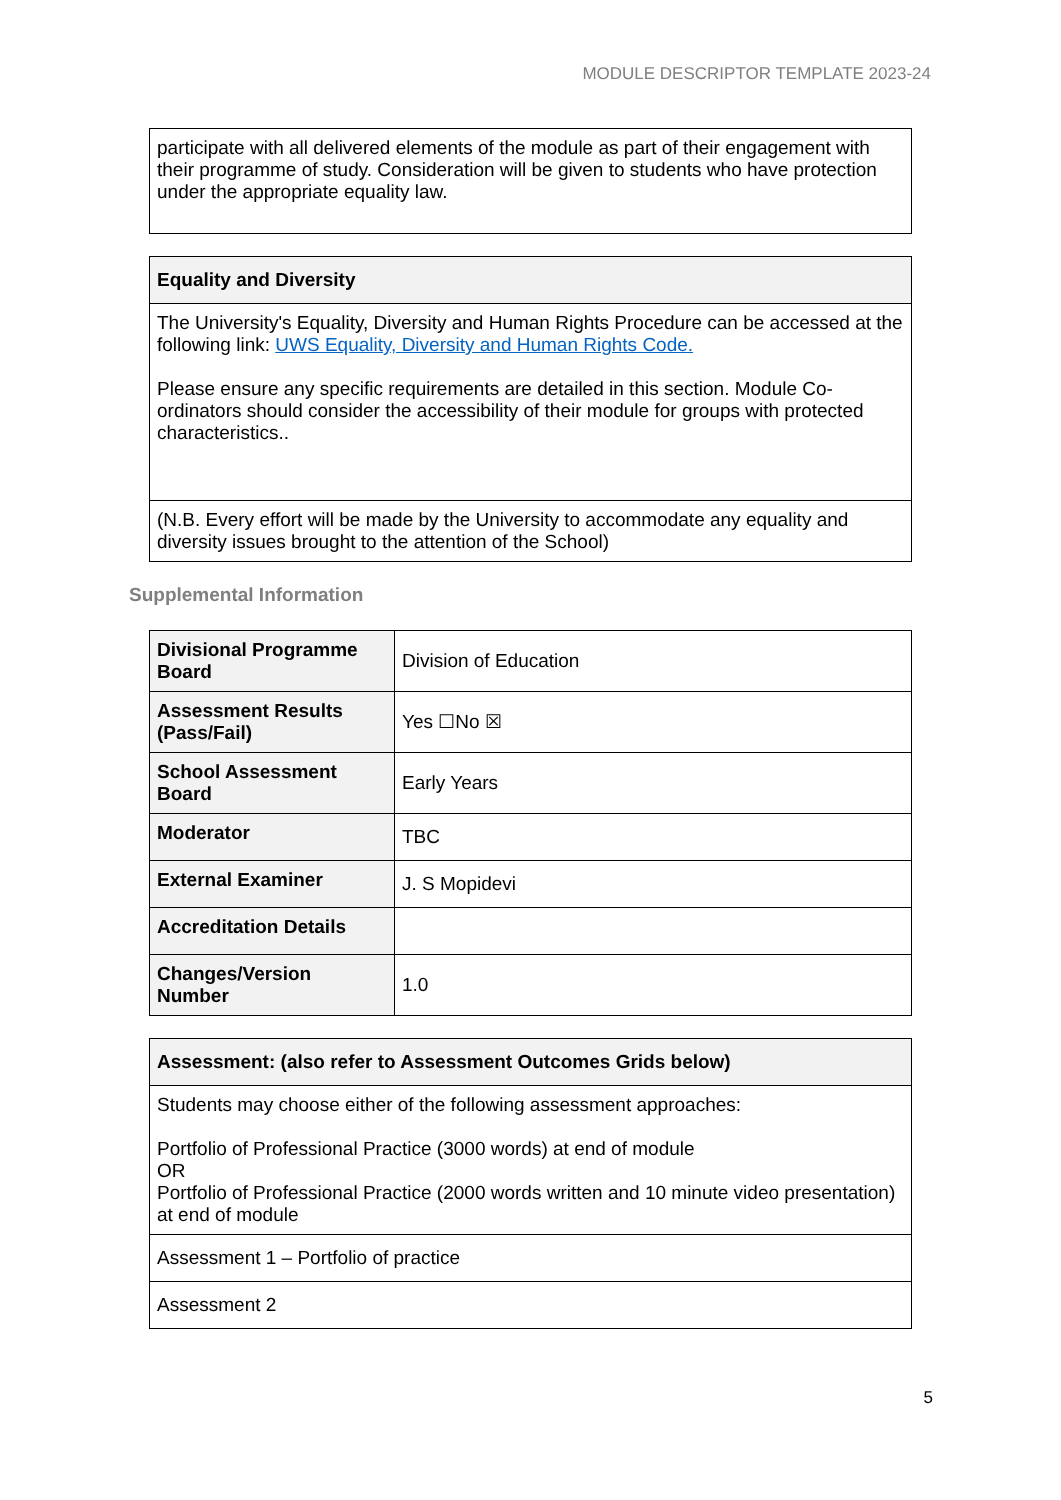MODULE DESCRIPTOR TEMPLATE 2023-24
| participate with all delivered elements of the module as part of their engagement with their programme of study. Consideration will be given to students who have protection under the appropriate equality law. |
| Equality and Diversity |
| --- |
| The University's Equality, Diversity and Human Rights Procedure can be accessed at the following link: UWS Equality, Diversity and Human Rights Code. Please ensure any specific requirements are detailed in this section. Module Co-ordinators should consider the accessibility of their module for groups with protected characteristics.. |
| (N.B. Every effort will be made by the University to accommodate any equality and diversity issues brought to the attention of the School) |
Supplemental Information
| Divisional Programme Board | Division of Education |
| Assessment Results (Pass/Fail) | Yes ☐No ☒ |
| School Assessment Board | Early Years |
| Moderator | TBC |
| External Examiner | J. S Mopidevi |
| Accreditation Details | |
| Changes/Version Number | 1.0 |
| Assessment: (also refer to Assessment Outcomes Grids below) |
| --- |
| Students may choose either of the following assessment approaches: Portfolio of Professional Practice (3000 words) at end of module OR Portfolio of Professional Practice (2000 words written and 10 minute video presentation) at end of module |
| Assessment 1 – Portfolio of practice |
| Assessment 2 |
5